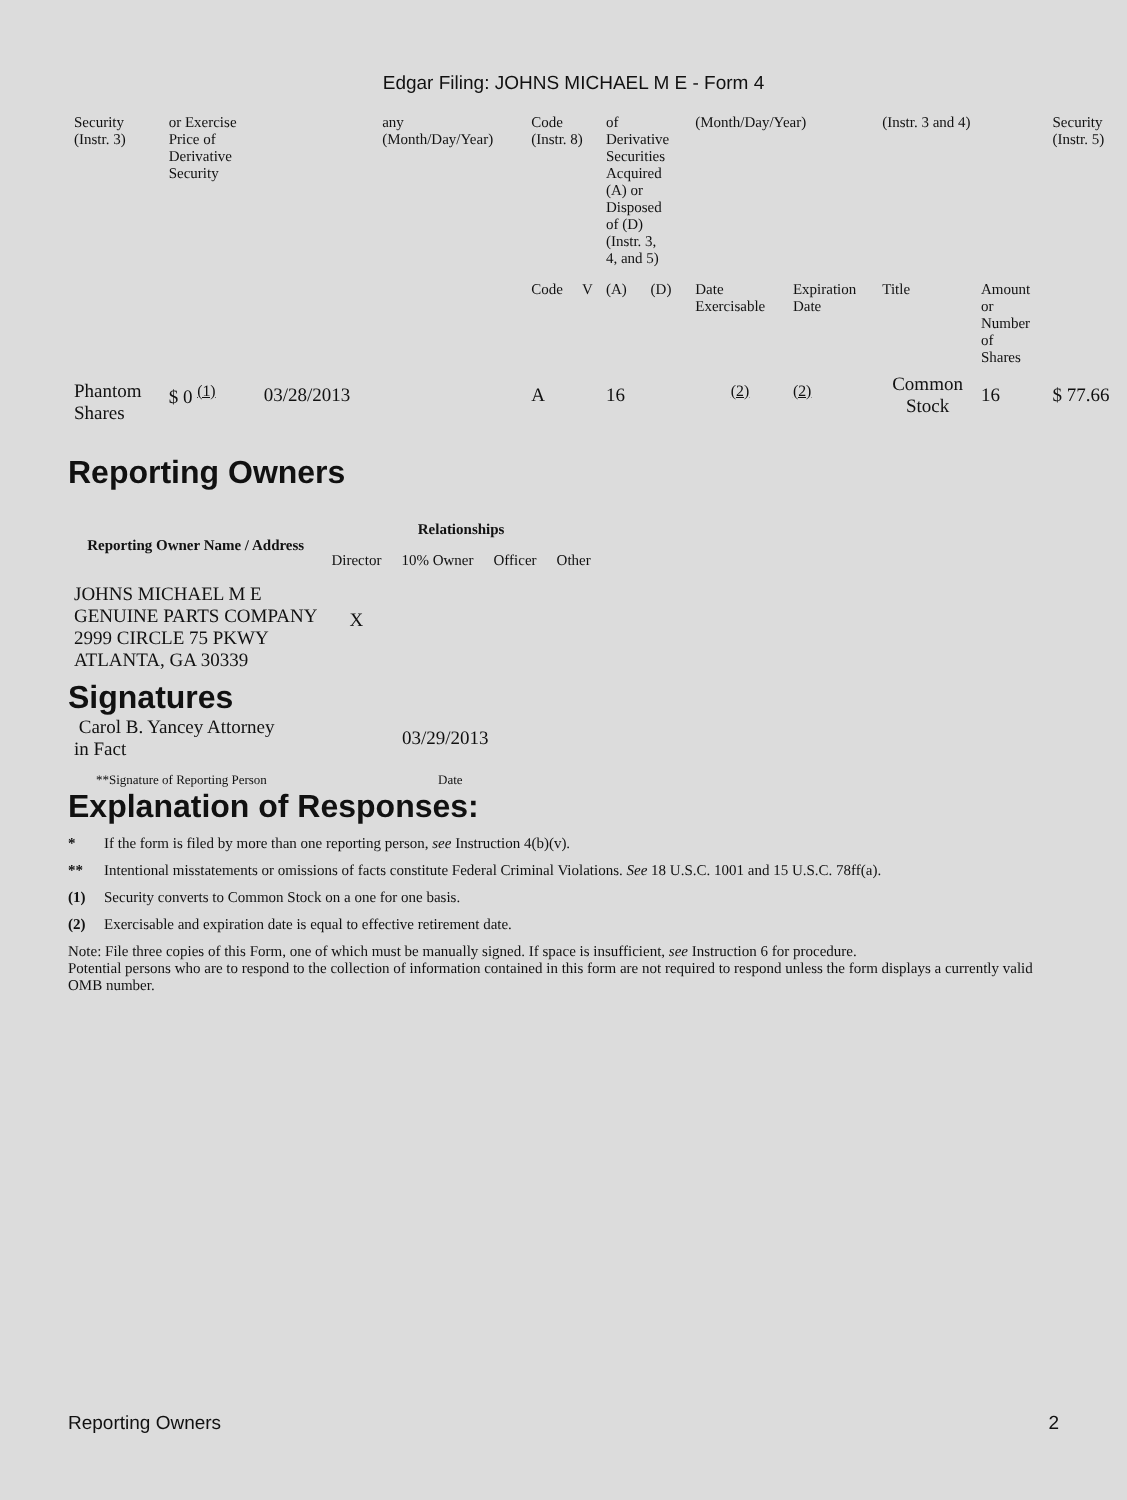Edgar Filing: JOHNS MICHAEL M E - Form 4
| Security (Instr. 3) | or Exercise Price of Derivative Security | | any (Month/Day/Year) | Code (Instr. 8) | | of Derivative Securities Acquired (A) or Disposed of (D) (Instr. 3, 4, and 5) | | (Month/Day/Year) | | (Instr. 3 and 4) | | Security (Instr. 5) |
| | | | | Code | V | (A) | (D) | Date Exercisable | Expiration Date | Title | Amount or Number of Shares | |
| Phantom Shares | $ 0 <sup>(1)</sup> | 03/28/2013 | | A | | 16 | | <sup>(2)</sup> | <sup>(2)</sup> | Common Stock | 16 | $ 77.66 |
Reporting Owners
| Reporting Owner Name / Address | Relationships | | | |
| --- | --- | --- | --- | --- |
| | Director | 10% Owner | Officer | Other |
| JOHNS MICHAEL M E GENUINE PARTS COMPANY 2999 CIRCLE 75 PKWY ATLANTA, GA 30339 | X | | | |
Signatures
| Carol B. Yancey Attorney in Fact | 03/29/2013 |
| **Signature of Reporting Person | Date |
Explanation of Responses:
* If the form is filed by more than one reporting person, see Instruction 4(b)(v).
** Intentional misstatements or omissions of facts constitute Federal Criminal Violations. See 18 U.S.C. 1001 and 15 U.S.C. 78ff(a).
(1) Security converts to Common Stock on a one for one basis.
(2) Exercisable and expiration date is equal to effective retirement date.
Note: File three copies of this Form, one of which must be manually signed. If space is insufficient, see Instruction 6 for procedure.
Potential persons who are to respond to the collection of information contained in this form are not required to respond unless the form displays a currently valid OMB number.
Reporting Owners 2